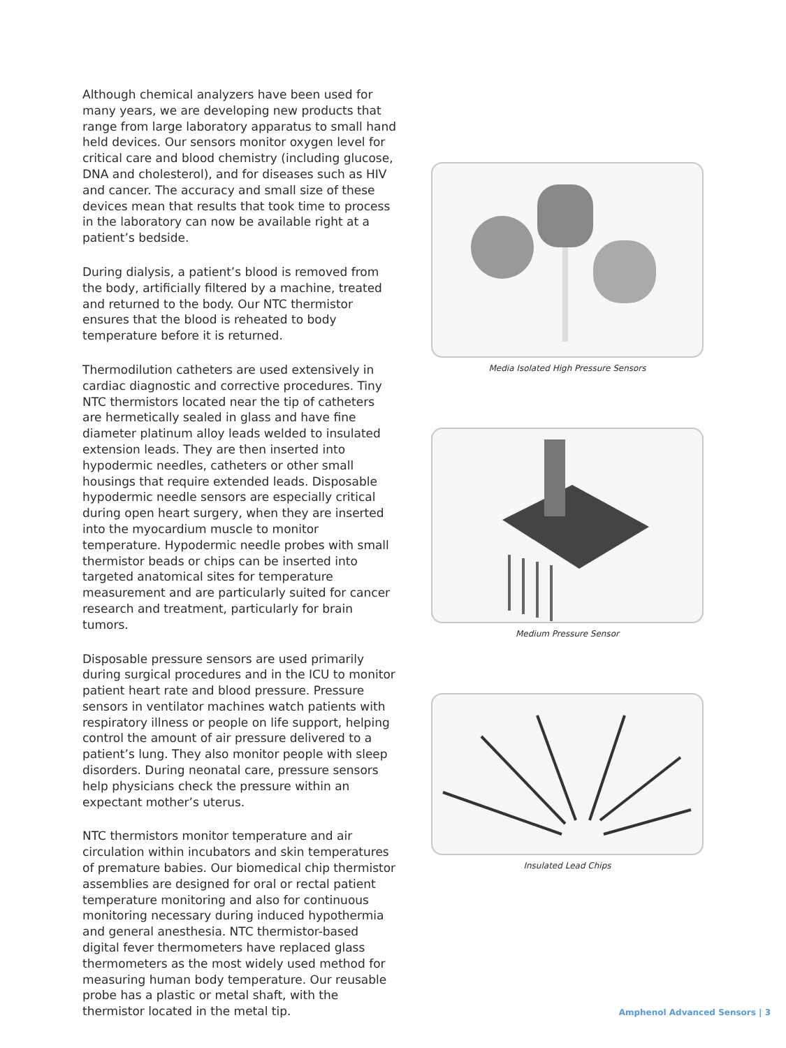Although chemical analyzers have been used for many years, we are developing new products that range from large laboratory apparatus to small hand held devices. Our sensors monitor oxygen level for critical care and blood chemistry (including glucose, DNA and cholesterol), and for diseases such as HIV and cancer. The accuracy and small size of these devices mean that results that took time to process in the laboratory can now be available right at a patient’s bedside.
During dialysis, a patient’s blood is removed from the body, artificially filtered by a machine, treated and returned to the body. Our NTC thermistor ensures that the blood is reheated to body temperature before it is returned.
Thermodilution catheters are used extensively in cardiac diagnostic and corrective procedures. Tiny NTC thermistors located near the tip of catheters are hermetically sealed in glass and have fine diameter platinum alloy leads welded to insulated extension leads. They are then inserted into hypodermic needles, catheters or other small housings that require extended leads. Disposable hypodermic needle sensors are especially critical during open heart surgery, when they are inserted into the myocardium muscle to monitor temperature. Hypodermic needle probes with small thermistor beads or chips can be inserted into targeted anatomical sites for temperature measurement and are particularly suited for cancer research and treatment, particularly for brain tumors.
Disposable pressure sensors are used primarily during surgical procedures and in the ICU to monitor patient heart rate and blood pressure. Pressure sensors in ventilator machines watch patients with respiratory illness or people on life support, helping control the amount of air pressure delivered to a patient’s lung. They also monitor people with sleep disorders. During neonatal care, pressure sensors help physicians check the pressure within an expectant mother’s uterus.
NTC thermistors monitor temperature and air circulation within incubators and skin temperatures of premature babies. Our biomedical chip thermistor assemblies are designed for oral or rectal patient temperature monitoring and also for continuous monitoring necessary during induced hypothermia and general anesthesia. NTC thermistor-based digital fever thermometers have replaced glass thermometers as the most widely used method for measuring human body temperature. Our reusable probe has a plastic or metal shaft, with the thermistor located in the metal tip.
Media Isolated High Pressure Sensors
Medium Pressure Sensor
Insulated Lead Chips
Amphenol Advanced Sensors | 3